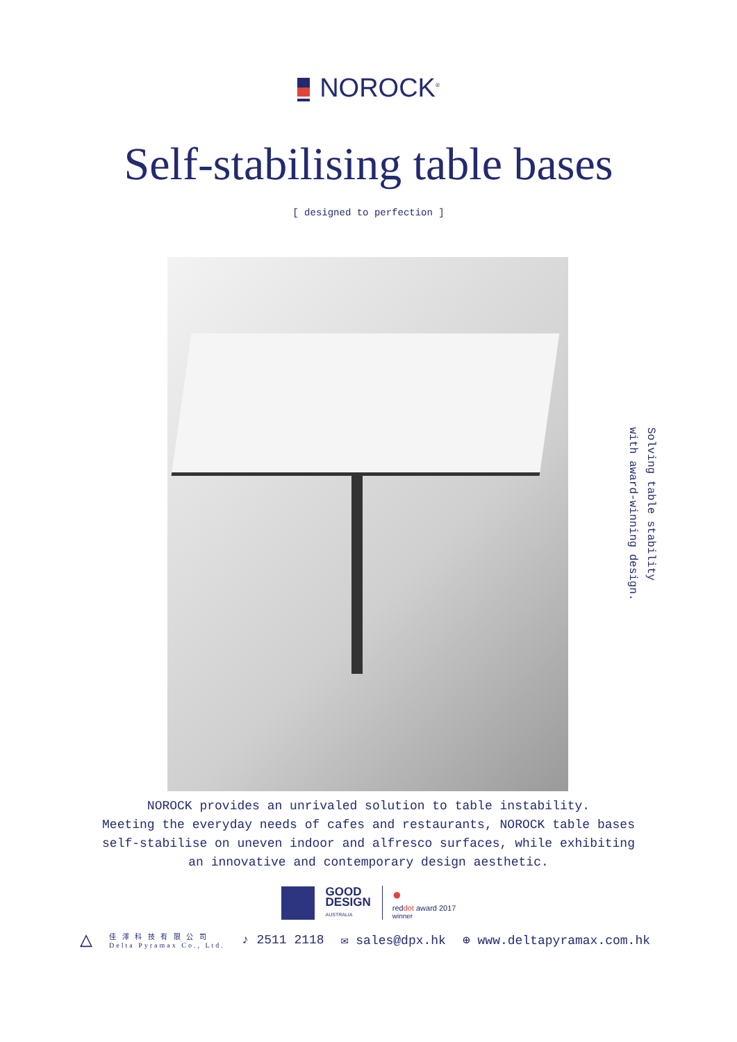NOROCK<sup>®</sup>
Self-stabilising table bases
[ designed to perfection ]
Solving table stability
with award-winning design.
NOROCK provides an unrivaled solution to table instability.
Meeting the everyday needs of cafes and restaurants, NOROCK table bases
self-stabilise on uneven indoor and alfresco surfaces, while exhibiting
an innovative and contemporary design aesthetic.
GOOD
DESIGN
AUSTRALIA
●
reddot award 2017
winner
△
佳 澤 科 技 有 限 公 司
Delta Pyramax Co., Ltd.
♪ 2511 2118 ✉ sales@dpx.hk ⊕ www.deltapyramax.com.hk